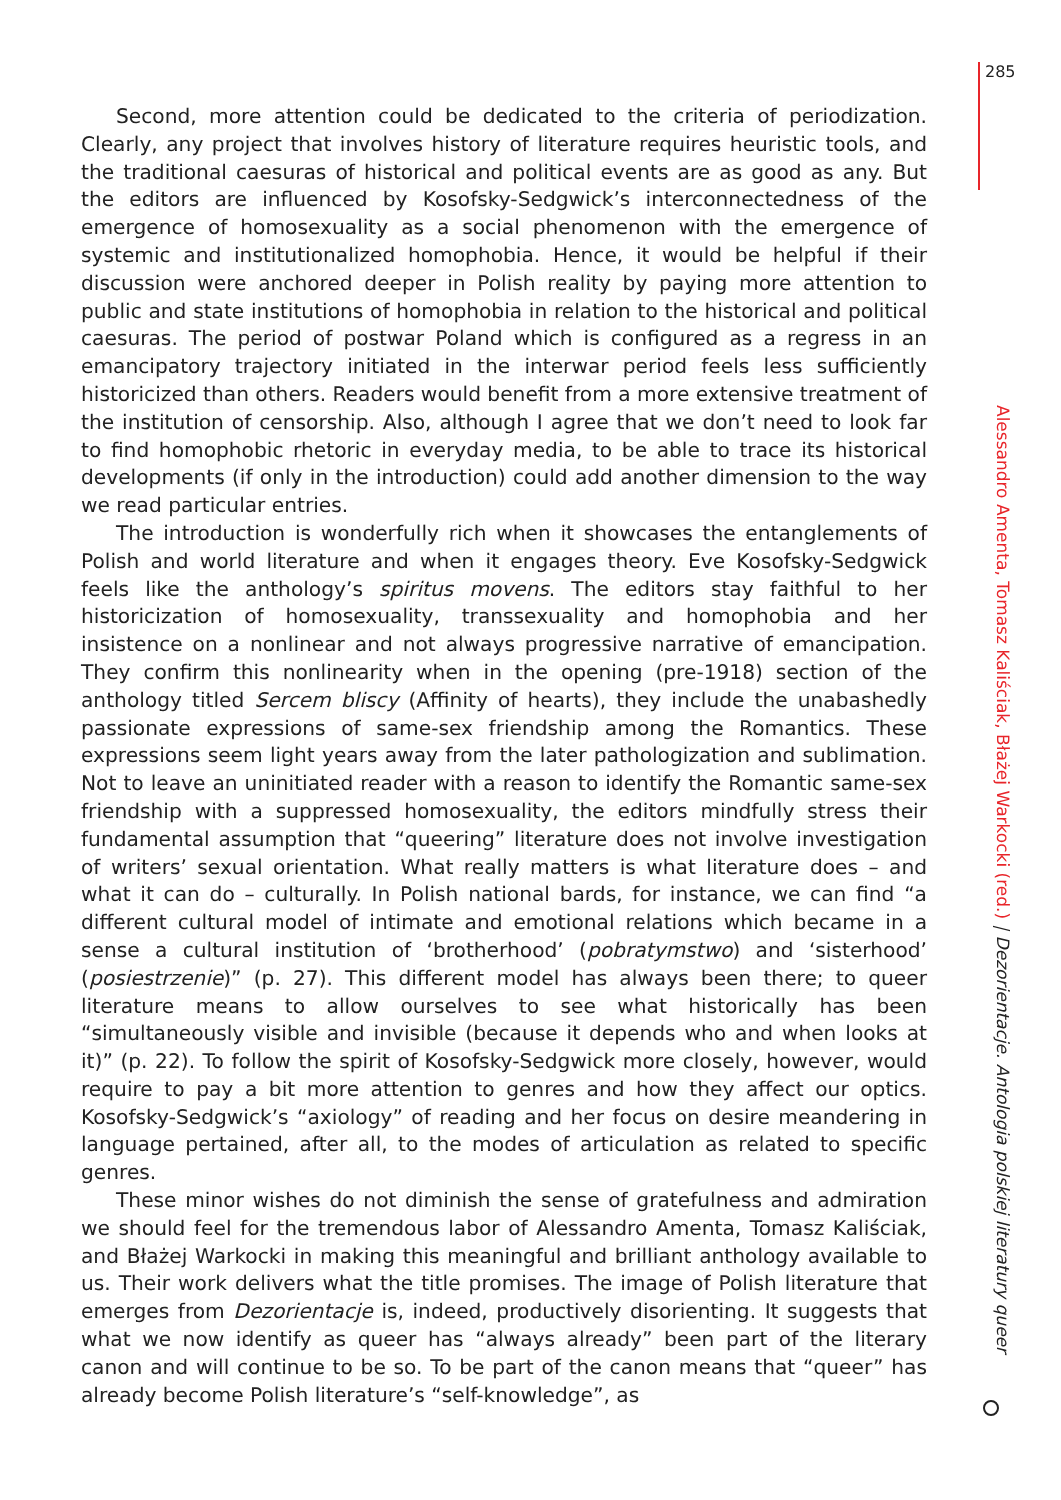285
Alessandro Amenta, Tomasz Kaliściak, Błażej Warkocki (red.) | Dezorientacje. Antologia polskiej literatury queer
Second, more attention could be dedicated to the criteria of periodization. Clearly, any project that involves history of literature requires heuristic tools, and the traditional caesuras of historical and political events are as good as any. But the editors are influenced by Kosofsky-Sedgwick’s interconnectedness of the emergence of homosexuality as a social phenomenon with the emergence of systemic and institutionalized homophobia. Hence, it would be helpful if their discussion were anchored deeper in Polish reality by paying more attention to public and state institutions of homophobia in relation to the historical and political caesuras. The period of postwar Poland which is configured as a regress in an emancipatory trajectory initiated in the interwar period feels less sufficiently historicized than others. Readers would benefit from a more extensive treatment of the institution of censorship. Also, although I agree that we don’t need to look far to find homophobic rhetoric in everyday media, to be able to trace its historical developments (if only in the introduction) could add another dimension to the way we read particular entries.
The introduction is wonderfully rich when it showcases the entanglements of Polish and world literature and when it engages theory. Eve Kosofsky-Sedgwick feels like the anthology’s spiritus movens. The editors stay faithful to her historicization of homosexuality, transsexuality and homophobia and her insistence on a nonlinear and not always progressive narrative of emancipation. They confirm this nonlinearity when in the opening (pre-1918) section of the anthology titled Sercem bliscy (Affinity of hearts), they include the unabashedly passionate expressions of same-sex friendship among the Romantics. These expressions seem light years away from the later pathologization and sublimation. Not to leave an uninitiated reader with a reason to identify the Romantic same-sex friendship with a suppressed homosexuality, the editors mindfully stress their fundamental assumption that “queering” literature does not involve investigation of writers’ sexual orientation. What really matters is what literature does – and what it can do – culturally. In Polish national bards, for instance, we can find “a different cultural model of intimate and emotional relations which became in a sense a cultural institution of ‘brotherhood’ (pobratymstwo) and ‘sisterhood’ (posiestrzenie)” (p. 27). This different model has always been there; to queer literature means to allow ourselves to see what historically has been “simultaneously visible and invisible (because it depends who and when looks at it)” (p. 22). To follow the spirit of Kosofsky-Sedgwick more closely, however, would require to pay a bit more attention to genres and how they affect our optics. Kosofsky-Sedgwick’s “axiology” of reading and her focus on desire meandering in language pertained, after all, to the modes of articulation as related to specific genres.
These minor wishes do not diminish the sense of gratefulness and admiration we should feel for the tremendous labor of Alessandro Amenta, Tomasz Kaliściak, and Błażej Warkocki in making this meaningful and brilliant anthology available to us. Their work delivers what the title promises. The image of Polish literature that emerges from Dezorientacje is, indeed, productively disorienting. It suggests that what we now identify as queer has “always already” been part of the literary canon and will continue to be so. To be part of the canon means that “queer” has already become Polish literature’s “self-knowledge”, as